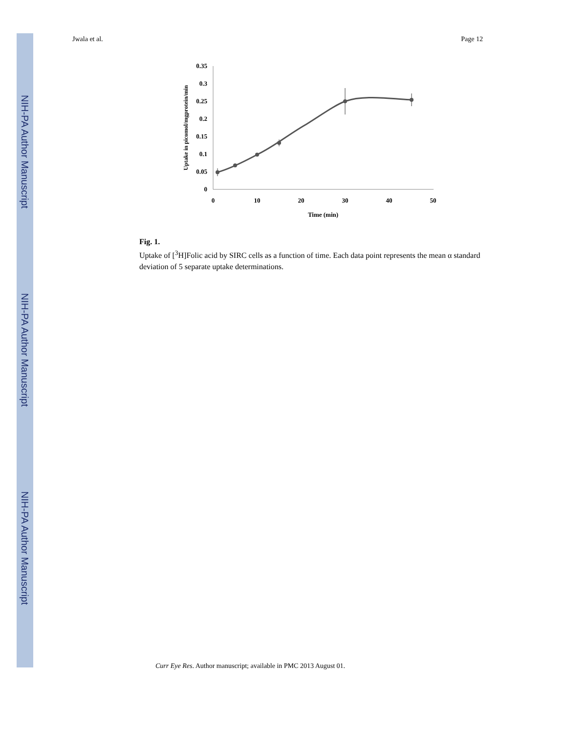NIH-PA Author Manuscript
NIH-PA Author Manuscript
NIH-PA Author Manuscript
Jwala et al. Page 12
0
0.05
0.1
0.15
0.2
0.25
0.3
0.35
0
10
20
30
40
50
Time (min)
Uptake in picomol/mgprotein/min
Fig. 1.
Uptake of [<sup>3</sup>H]Folic acid by SIRC cells as a function of time. Each data point represents the mean α standard deviation of 5 separate uptake determinations.
Curr Eye Res. Author manuscript; available in PMC 2013 August 01.